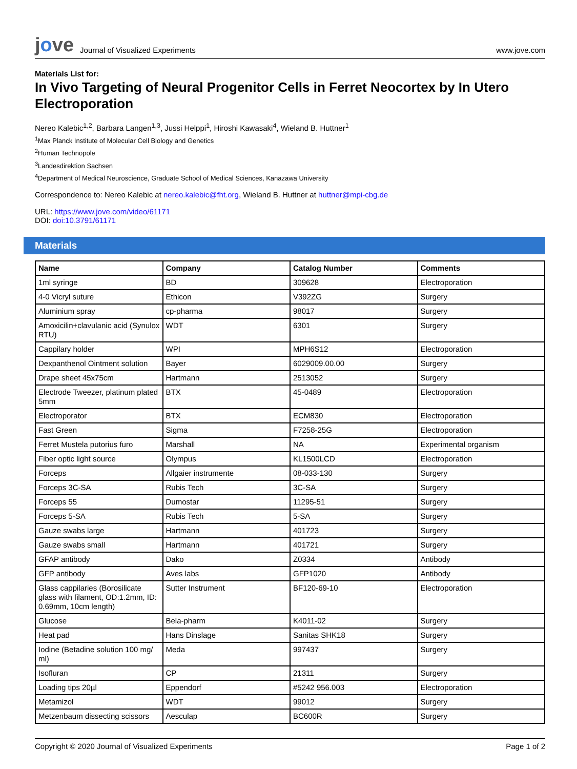jove Journal of Visualized Experiments
www.jove.com
Materials List for:
In Vivo Targeting of Neural Progenitor Cells in Ferret Neocortex by In Utero Electroporation
Nereo Kalebic<sup>1,2</sup>, Barbara Langen<sup>1,3</sup>, Jussi Helppi<sup>1</sup>, Hiroshi Kawasaki<sup>4</sup>, Wieland B. Huttner<sup>1</sup>
<sup>1</sup> Max Planck Institute of Molecular Cell Biology and Genetics
<sup>2</sup> Human Technopole
<sup>3</sup> Landesdirektion Sachsen
<sup>4</sup> Department of Medical Neuroscience, Graduate School of Medical Sciences, Kanazawa University
Correspondence to: Nereo Kalebic at nereo.kalebic@fht.org, Wieland B. Huttner at huttner@mpi-cbg.de
URL: https://www.jove.com/video/61171
DOI: doi:10.3791/61171
Materials
| Name | Company | Catalog Number | Comments |
| --- | --- | --- | --- |
| 1ml syringe | BD | 309628 | Electroporation |
| 4-0 Vicryl suture | Ethicon | V392ZG | Surgery |
| Aluminium spray | cp-pharma | 98017 | Surgery |
| Amoxicilin+clavulanic acid (Synulox RTU) | WDT | 6301 | Surgery |
| Cappilary holder | WPI | MPH6S12 | Electroporation |
| Dexpanthenol Ointment solution | Bayer | 6029009.00.00 | Surgery |
| Drape sheet 45x75cm | Hartmann | 2513052 | Surgery |
| Electrode Tweezer, platinum plated 5mm | BTX | 45-0489 | Electroporation |
| Electroporator | BTX | ECM830 | Electroporation |
| Fast Green | Sigma | F7258-25G | Electroporation |
| Ferret Mustela putorius furo | Marshall | NA | Experimental organism |
| Fiber optic light source | Olympus | KL1500LCD | Electroporation |
| Forceps | Allgaier instrumente | 08-033-130 | Surgery |
| Forceps 3C-SA | Rubis Tech | 3C-SA | Surgery |
| Forceps 55 | Dumostar | 11295-51 | Surgery |
| Forceps 5-SA | Rubis Tech | 5-SA | Surgery |
| Gauze swabs large | Hartmann | 401723 | Surgery |
| Gauze swabs small | Hartmann | 401721 | Surgery |
| GFAP antibody | Dako | Z0334 | Antibody |
| GFP antibody | Aves labs | GFP1020 | Antibody |
| Glass cappilaries (Borosilicate glass with filament, OD:1.2mm, ID: 0.69mm, 10cm length) | Sutter Instrument | BF120-69-10 | Electroporation |
| Glucose | Bela-pharm | K4011-02 | Surgery |
| Heat pad | Hans Dinslage | Sanitas SHK18 | Surgery |
| Iodine (Betadine solution 100 mg/ ml) | Meda | 997437 | Surgery |
| Isofluran | CP | 21311 | Surgery |
| Loading tips 20µl | Eppendorf | #5242 956.003 | Electroporation |
| Metamizol | WDT | 99012 | Surgery |
| Metzenbaum dissecting scissors | Aesculap | BC600R | Surgery |
Copyright © 2020 Journal of Visualized Experiments Page 1 of 2